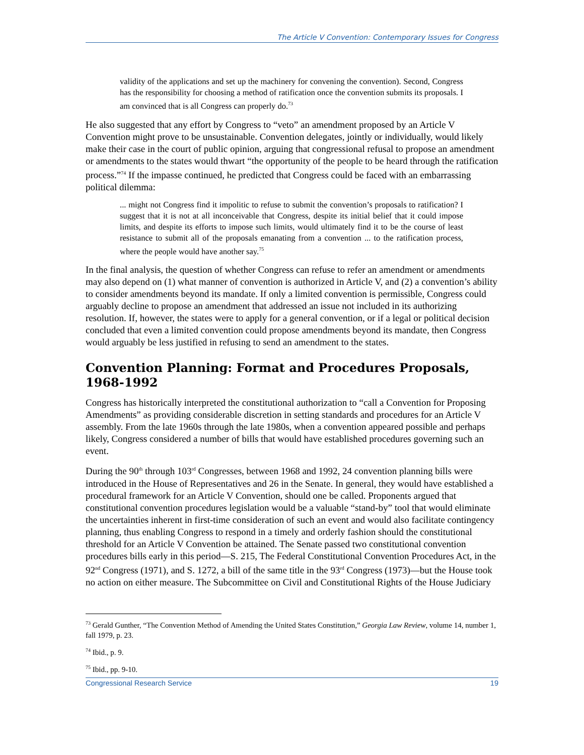The Article V Convention: Contemporary Issues for Congress
validity of the applications and set up the machinery for convening the convention). Second, Congress has the responsibility for choosing a method of ratification once the convention submits its proposals. I am convinced that is all Congress can properly do.<sup>73</sup>
He also suggested that any effort by Congress to “veto” an amendment proposed by an Article V Convention might prove to be unsustainable. Convention delegates, jointly or individually, would likely make their case in the court of public opinion, arguing that congressional refusal to propose an amendment or amendments to the states would thwart “the opportunity of the people to be heard through the ratification process.”<sup>74</sup> If the impasse continued, he predicted that Congress could be faced with an embarrassing political dilemma:
... might not Congress find it impolitic to refuse to submit the convention’s proposals to ratification? I suggest that it is not at all inconceivable that Congress, despite its initial belief that it could impose limits, and despite its efforts to impose such limits, would ultimately find it to be the course of least resistance to submit all of the proposals emanating from a convention ... to the ratification process, where the people would have another say.<sup>75</sup>
In the final analysis, the question of whether Congress can refuse to refer an amendment or amendments may also depend on (1) what manner of convention is authorized in Article V, and (2) a convention’s ability to consider amendments beyond its mandate. If only a limited convention is permissible, Congress could arguably decline to propose an amendment that addressed an issue not included in its authorizing resolution. If, however, the states were to apply for a general convention, or if a legal or political decision concluded that even a limited convention could propose amendments beyond its mandate, then Congress would arguably be less justified in refusing to send an amendment to the states.
Convention Planning: Format and Procedures Proposals, 1968-1992
Congress has historically interpreted the constitutional authorization to “call a Convention for Proposing Amendments” as providing considerable discretion in setting standards and procedures for an Article V assembly. From the late 1960s through the late 1980s, when a convention appeared possible and perhaps likely, Congress considered a number of bills that would have established procedures governing such an event.
During the 90<sup>th</sup> through 103<sup>rd</sup> Congresses, between 1968 and 1992, 24 convention planning bills were introduced in the House of Representatives and 26 in the Senate. In general, they would have established a procedural framework for an Article V Convention, should one be called. Proponents argued that constitutional convention procedures legislation would be a valuable “stand-by” tool that would eliminate the uncertainties inherent in first-time consideration of such an event and would also facilitate contingency planning, thus enabling Congress to respond in a timely and orderly fashion should the constitutional threshold for an Article V Convention be attained. The Senate passed two constitutional convention procedures bills early in this period—S. 215, The Federal Constitutional Convention Procedures Act, in the 92<sup>nd</sup> Congress (1971), and S. 1272, a bill of the same title in the 93<sup>rd</sup> Congress (1973)—but the House took no action on either measure. The Subcommittee on Civil and Constitutional Rights of the House Judiciary
<sup>73</sup> Gerald Gunther, “The Convention Method of Amending the United States Constitution,” Georgia Law Review, volume 14, number 1, fall 1979, p. 23.
<sup>74</sup> Ibid., p. 9.
<sup>75</sup> Ibid., pp. 9-10.
Congressional Research Service 19